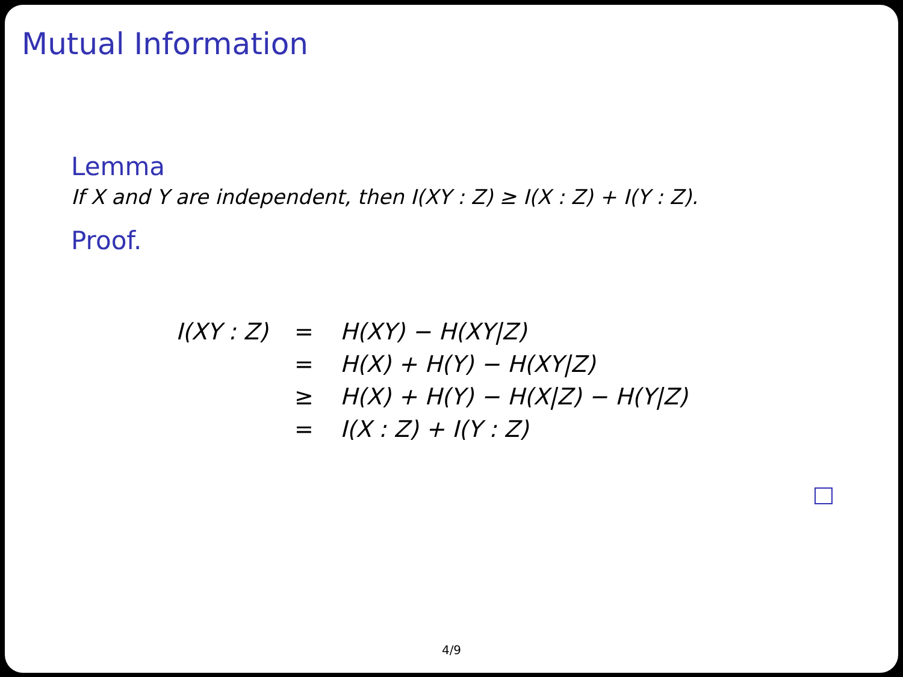Mutual Information
Lemma
If X and Y are independent, then I(XY : Z) ≥ I(X : Z) + I(Y : Z).
Proof.
| I(XY : Z) | = | H(XY) − H(XY/Z) |
| | = | H(X) + H(Y) − H(XY/Z) |
| | ≥ | H(X) + H(Y) − H(X/Z) − H(Y/Z) |
| | = | I(X : Z) + I(Y : Z) |
4/9